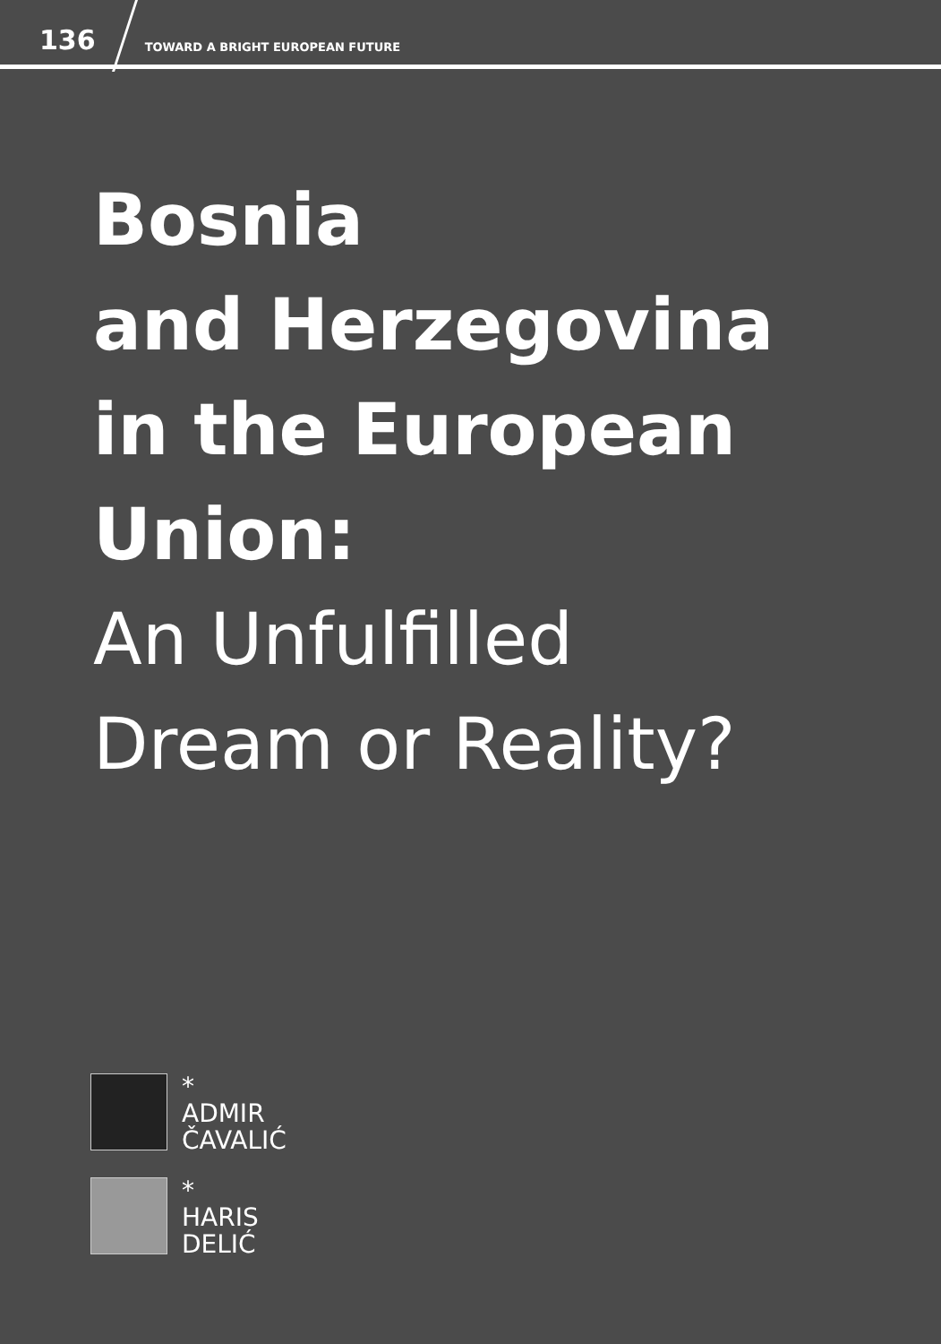136
TOWARD A BRIGHT EUROPEAN FUTURE
Bosnia
and Herzegovina
in the European
Union:
An Unfulfilled
Dream or Reality?
*
ADMIR
ČAVALIĆ
*
HARIS
DELIĆ